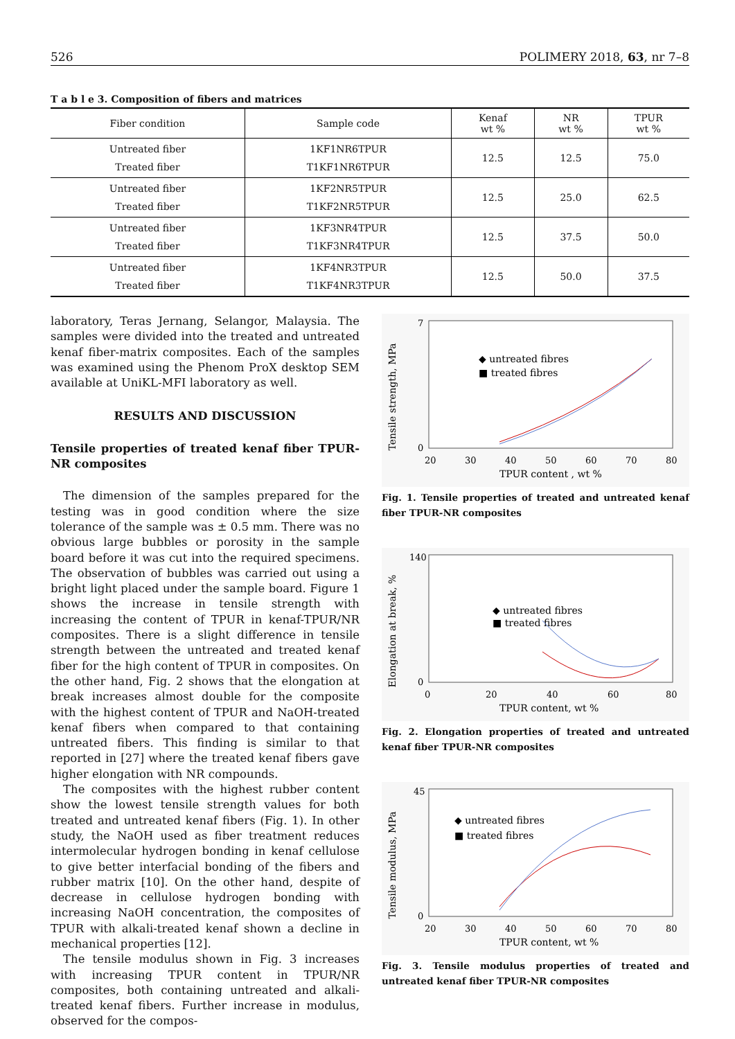526 POLIMERY 2018, 63, nr 7–8
T a b l e 3. Composition of fibers and matrices
| Fiber condition | Sample code | Kenaf wt % | NR wt % | TPUR wt % |
| --- | --- | --- | --- | --- |
| Untreated fiber Treated fiber | 1KF1NR6TPUR T1KF1NR6TPUR | 12.5 | 12.5 | 75.0 |
| Untreated fiber Treated fiber | 1KF2NR5TPUR T1KF2NR5TPUR | 12.5 | 25.0 | 62.5 |
| Untreated fiber Treated fiber | 1KF3NR4TPUR T1KF3NR4TPUR | 12.5 | 37.5 | 50.0 |
| Untreated fiber Treated fiber | 1KF4NR3TPUR T1KF4NR3TPUR | 12.5 | 50.0 | 37.5 |
laboratory, Teras Jernang, Selangor, Malaysia. The samples were divided into the treated and untreated kenaf fiber-matrix composites. Each of the samples was examined using the Phenom ProX desktop SEM available at UniKL-MFI laboratory as well.
RESULTS AND DISCUSSION
Tensile properties of treated kenaf fiber TPUR-NR composites
The dimension of the samples prepared for the testing was in good condition where the size tolerance of the sample was ± 0.5 mm. There was no obvious large bubbles or porosity in the sample board before it was cut into the required specimens. The observation of bubbles was carried out using a bright light placed under the sample board. Figure 1 shows the increase in tensile strength with increasing the content of TPUR in kenaf-TPUR/NR composites. There is a slight difference in tensile strength between the untreated and treated kenaf fiber for the high content of TPUR in composites. On the other hand, Fig. 2 shows that the elongation at break increases almost double for the composite with the highest content of TPUR and NaOH-treated kenaf fibers when compared to that containing untreated fibers. This finding is similar to that reported in [27] where the treated kenaf fibers gave higher elongation with NR compounds.
The composites with the highest rubber content show the lowest tensile strength values for both treated and untreated kenaf fibers (Fig. 1). In other study, the NaOH used as fiber treatment reduces intermolecular hydrogen bonding in kenaf cellulose to give better interfacial bonding of the fibers and rubber matrix [10]. On the other hand, despite of decrease in cellulose hydrogen bonding with increasing NaOH concentration, the composites of TPUR with alkali-treated kenaf shown a decline in mechanical properties [12].
The tensile modulus shown in Fig. 3 increases with increasing TPUR content in TPUR/NR composites, both containing untreated and alkali-treated kenaf fibers. Further increase in modulus, observed for the compos-
Tensile strength, MPa
7
0
20
30
40
50
60
70
80
TPUR content , wt %
◆ untreated fibres
■ treated fibres
Fig. 1. Tensile properties of treated and untreated kenaf fiber TPUR-NR composites
Elongation at break, %
140
0
0
20
40
60
80
TPUR content, wt %
◆ untreated fibres
■ treated fibres
Fig. 2. Elongation properties of treated and untreated kenaf fiber TPUR-NR composites
Tensile modulus, MPa
45
0
20
30
40
50
60
70
80
TPUR content, wt %
◆ untreated fibres
■ treated fibres
Fig. 3. Tensile modulus properties of treated and untreated kenaf fiber TPUR-NR composites